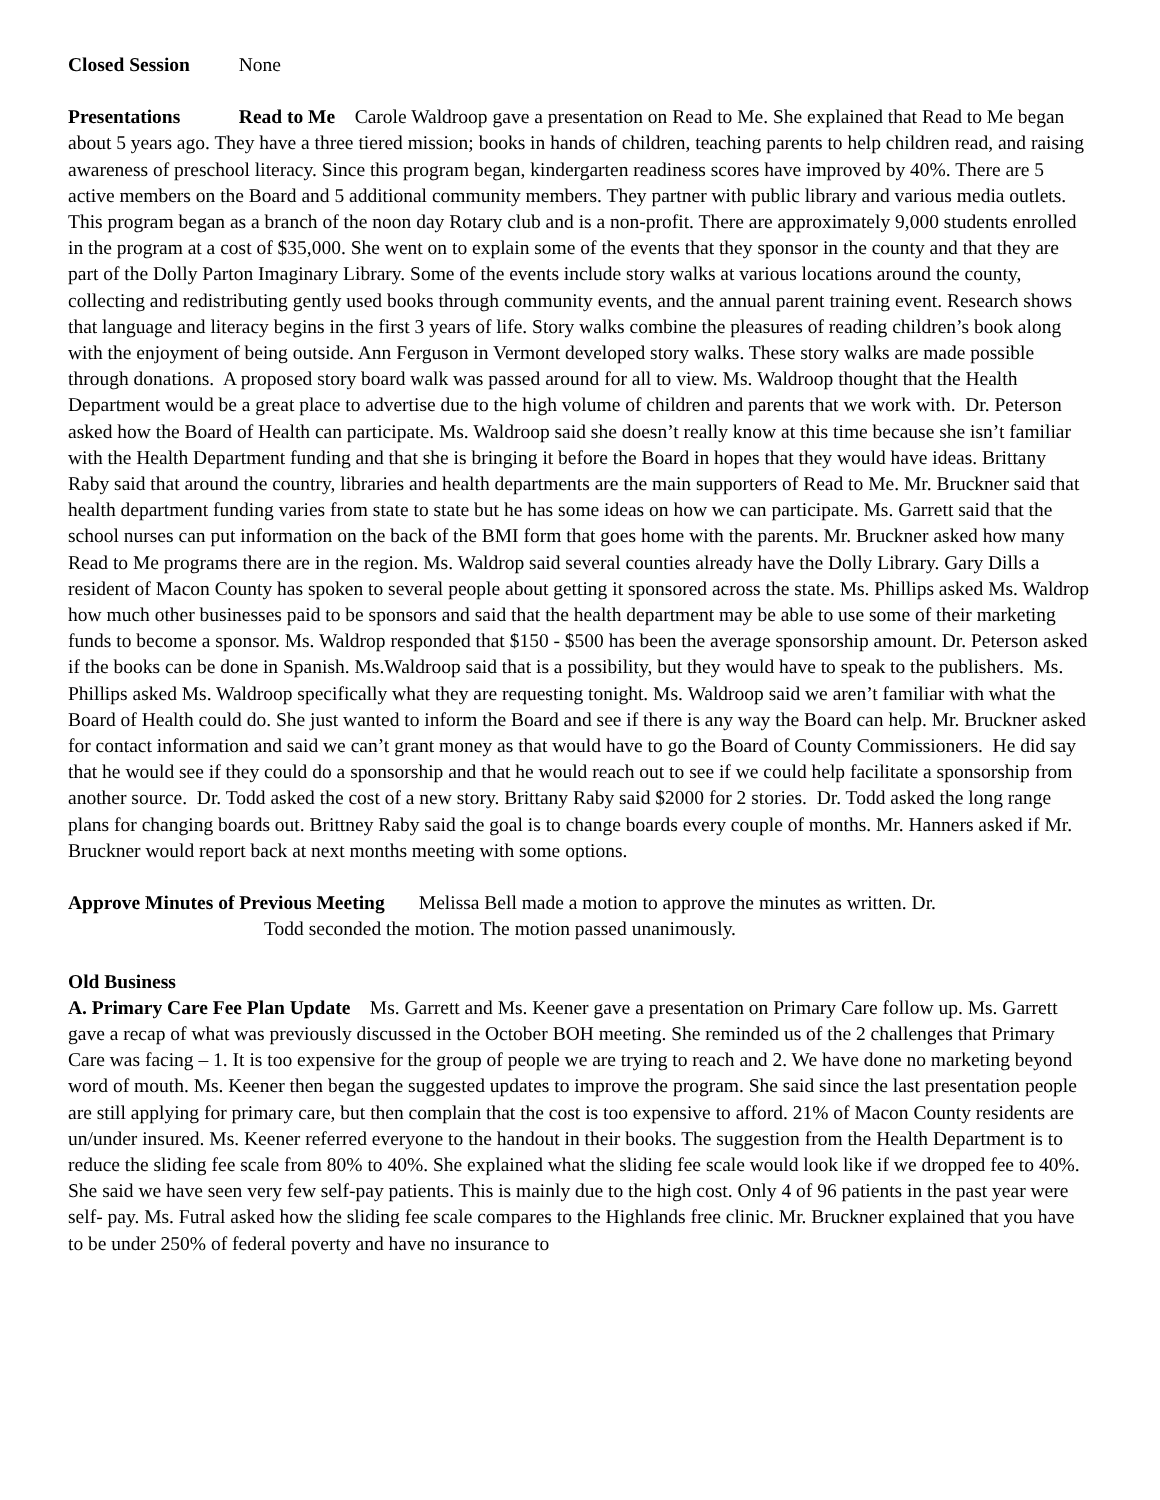Closed Session None
Presentations Read to Me Carole Waldroop gave a presentation on Read to Me. She explained that Read to Me began about 5 years ago. They have a three tiered mission; books in hands of children, teaching parents to help children read, and raising awareness of preschool literacy. Since this program began, kindergarten readiness scores have improved by 40%. There are 5 active members on the Board and 5 additional community members. They partner with public library and various media outlets. This program began as a branch of the noon day Rotary club and is a non-profit. There are approximately 9,000 students enrolled in the program at a cost of $35,000. She went on to explain some of the events that they sponsor in the county and that they are part of the Dolly Parton Imaginary Library. Some of the events include story walks at various locations around the county, collecting and redistributing gently used books through community events, and the annual parent training event. Research shows that language and literacy begins in the first 3 years of life. Story walks combine the pleasures of reading children’s book along with the enjoyment of being outside. Ann Ferguson in Vermont developed story walks. These story walks are made possible through donations. A proposed story board walk was passed around for all to view. Ms. Waldroop thought that the Health Department would be a great place to advertise due to the high volume of children and parents that we work with. Dr. Peterson asked how the Board of Health can participate. Ms. Waldroop said she doesn’t really know at this time because she isn’t familiar with the Health Department funding and that she is bringing it before the Board in hopes that they would have ideas. Brittany Raby said that around the country, libraries and health departments are the main supporters of Read to Me. Mr. Bruckner said that health department funding varies from state to state but he has some ideas on how we can participate. Ms. Garrett said that the school nurses can put information on the back of the BMI form that goes home with the parents. Mr. Bruckner asked how many Read to Me programs there are in the region. Ms. Waldrop said several counties already have the Dolly Library. Gary Dills a resident of Macon County has spoken to several people about getting it sponsored across the state. Ms. Phillips asked Ms. Waldrop how much other businesses paid to be sponsors and said that the health department may be able to use some of their marketing funds to become a sponsor. Ms. Waldrop responded that $150 - $500 has been the average sponsorship amount. Dr. Peterson asked if the books can be done in Spanish. Ms.Waldroop said that is a possibility, but they would have to speak to the publishers. Ms. Phillips asked Ms. Waldroop specifically what they are requesting tonight. Ms. Waldroop said we aren’t familiar with what the Board of Health could do. She just wanted to inform the Board and see if there is any way the Board can help. Mr. Bruckner asked for contact information and said we can’t grant money as that would have to go the Board of County Commissioners. He did say that he would see if they could do a sponsorship and that he would reach out to see if we could help facilitate a sponsorship from another source. Dr. Todd asked the cost of a new story. Brittany Raby said $2000 for 2 stories. Dr. Todd asked the long range plans for changing boards out. Brittney Raby said the goal is to change boards every couple of months. Mr. Hanners asked if Mr. Bruckner would report back at next months meeting with some options.
Approve Minutes of Previous Meeting Melissa Bell made a motion to approve the minutes as written. Dr.
Todd seconded the motion. The motion passed unanimously.
Old Business
A. Primary Care Fee Plan Update Ms. Garrett and Ms. Keener gave a presentation on Primary Care follow up. Ms. Garrett gave a recap of what was previously discussed in the October BOH meeting. She reminded us of the 2 challenges that Primary Care was facing – 1. It is too expensive for the group of people we are trying to reach and 2. We have done no marketing beyond word of mouth. Ms. Keener then began the suggested updates to improve the program. She said since the last presentation people are still applying for primary care, but then complain that the cost is too expensive to afford. 21% of Macon County residents are un/under insured. Ms. Keener referred everyone to the handout in their books. The suggestion from the Health Department is to reduce the sliding fee scale from 80% to 40%. She explained what the sliding fee scale would look like if we dropped fee to 40%. She said we have seen very few self-pay patients. This is mainly due to the high cost. Only 4 of 96 patients in the past year were self- pay. Ms. Futral asked how the sliding fee scale compares to the Highlands free clinic. Mr. Bruckner explained that you have to be under 250% of federal poverty and have no insurance to